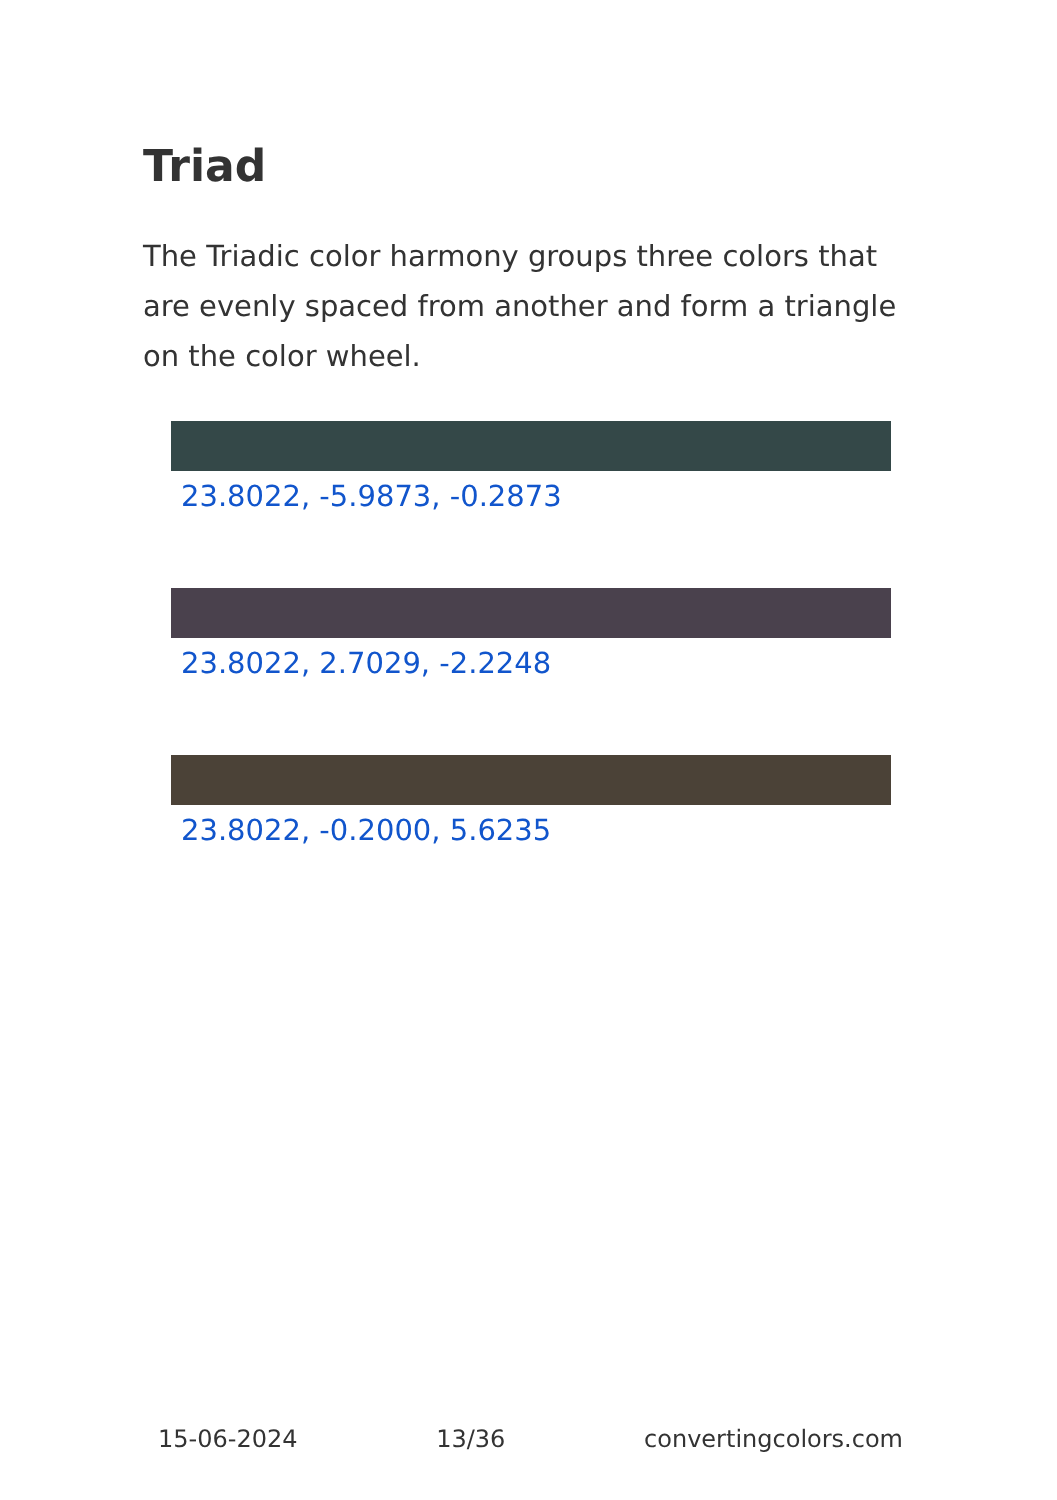Triad
The Triadic color harmony groups three colors that are evenly spaced from another and form a triangle on the color wheel.
23.8022, -5.9873, -0.2873
23.8022, 2.7029, -2.2248
23.8022, -0.2000, 5.6235
15-06-2024 13/36 convertingcolors.com